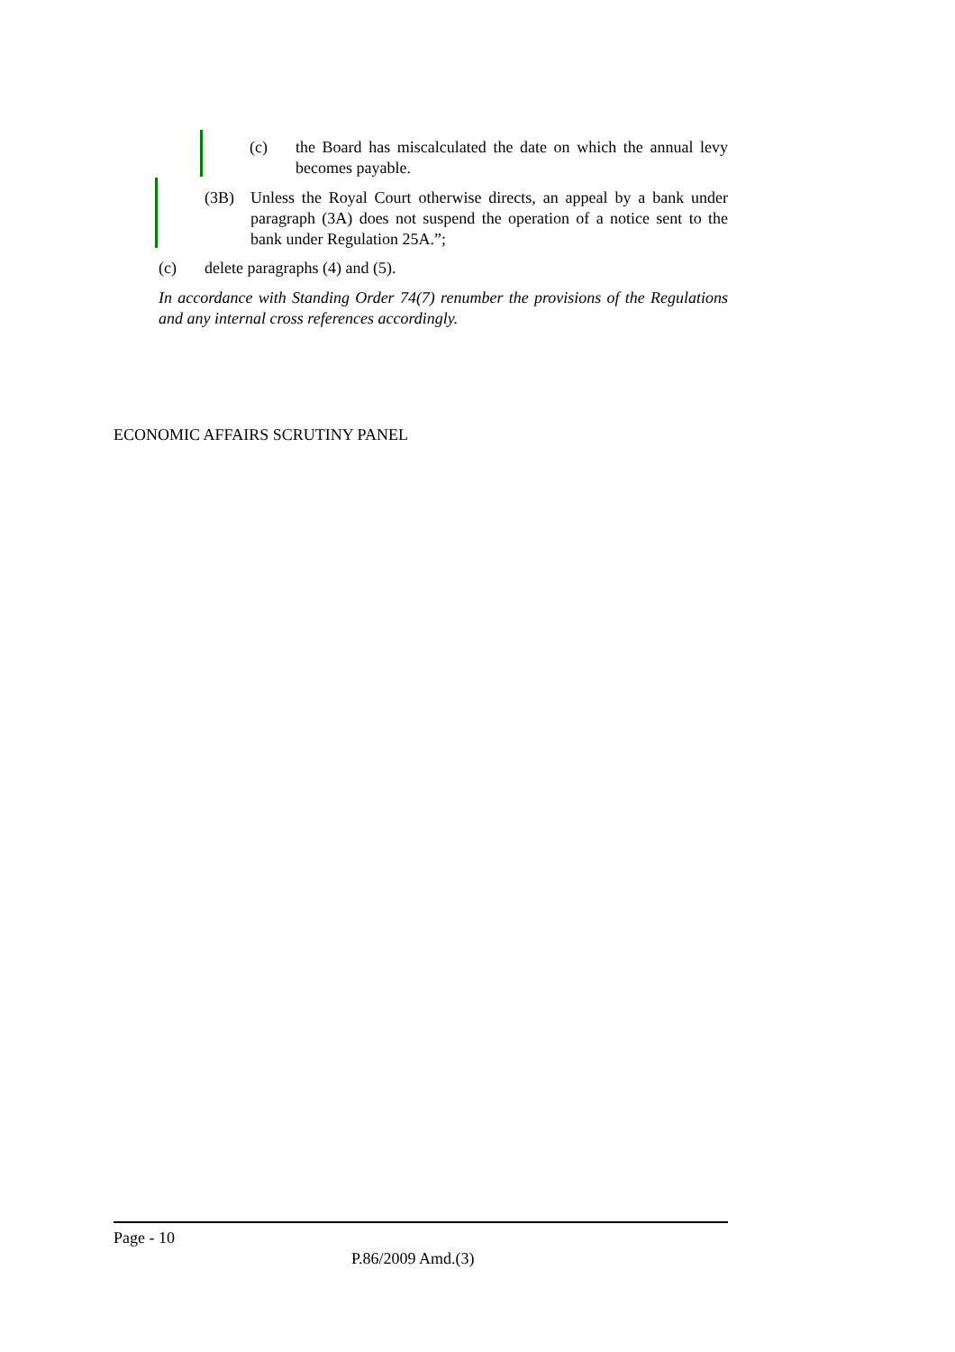(c) the Board has miscalculated the date on which the annual levy becomes payable.
(3B) Unless the Royal Court otherwise directs, an appeal by a bank under paragraph (3A) does not suspend the operation of a notice sent to the bank under Regulation 25A.”;
(c) delete paragraphs (4) and (5).
In accordance with Standing Order 74(7) renumber the provisions of the Regulations and any internal cross references accordingly.
ECONOMIC AFFAIRS SCRUTINY PANEL
Page - 10
P.86/2009 Amd.(3)